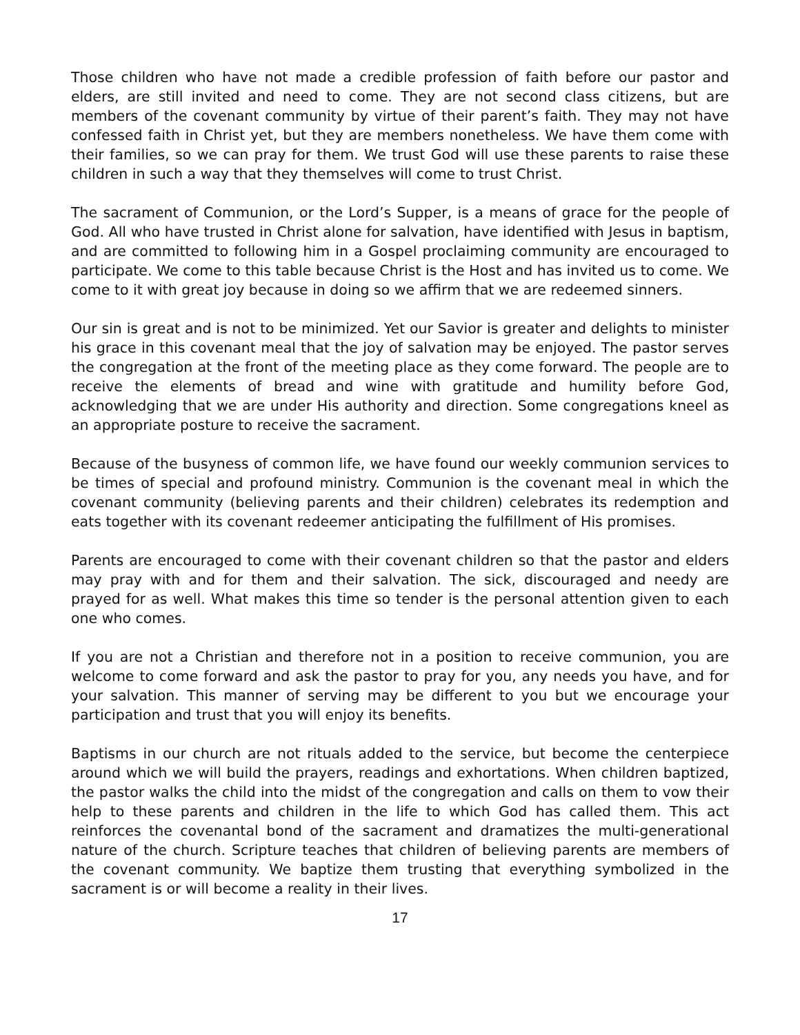Those children who have not made a credible profession of faith before our pastor and elders, are still invited and need to come. They are not second class citizens, but are members of the covenant community by virtue of their parent’s faith. They may not have confessed faith in Christ yet, but they are members nonetheless. We have them come with their families, so we can pray for them. We trust God will use these parents to raise these children in such a way that they themselves will come to trust Christ.
The sacrament of Communion, or the Lord’s Supper, is a means of grace for the people of God. All who have trusted in Christ alone for salvation, have identified with Jesus in baptism, and are committed to following him in a Gospel proclaiming community are encouraged to participate. We come to this table because Christ is the Host and has invited us to come. We come to it with great joy because in doing so we affirm that we are redeemed sinners.
Our sin is great and is not to be minimized. Yet our Savior is greater and delights to minister his grace in this covenant meal that the joy of salvation may be enjoyed. The pastor serves the congregation at the front of the meeting place as they come forward. The people are to receive the elements of bread and wine with gratitude and humility before God, acknowledging that we are under His authority and direction. Some congregations kneel as an appropriate posture to receive the sacrament.
Because of the busyness of common life, we have found our weekly communion services to be times of special and profound ministry. Communion is the covenant meal in which the covenant community (believing parents and their children) celebrates its redemption and eats together with its covenant redeemer anticipating the fulfillment of His promises.
Parents are encouraged to come with their covenant children so that the pastor and elders may pray with and for them and their salvation. The sick, discouraged and needy are prayed for as well. What makes this time so tender is the personal attention given to each one who comes.
If you are not a Christian and therefore not in a position to receive communion, you are welcome to come forward and ask the pastor to pray for you, any needs you have, and for your salvation. This manner of serving may be different to you but we encourage your participation and trust that you will enjoy its benefits.
Baptisms in our church are not rituals added to the service, but become the centerpiece around which we will build the prayers, readings and exhortations. When children baptized, the pastor walks the child into the midst of the congregation and calls on them to vow their help to these parents and children in the life to which God has called them. This act reinforces the covenantal bond of the sacrament and dramatizes the multi-generational nature of the church. Scripture teaches that children of believing parents are members of the covenant community. We baptize them trusting that everything symbolized in the sacrament is or will become a reality in their lives.
17